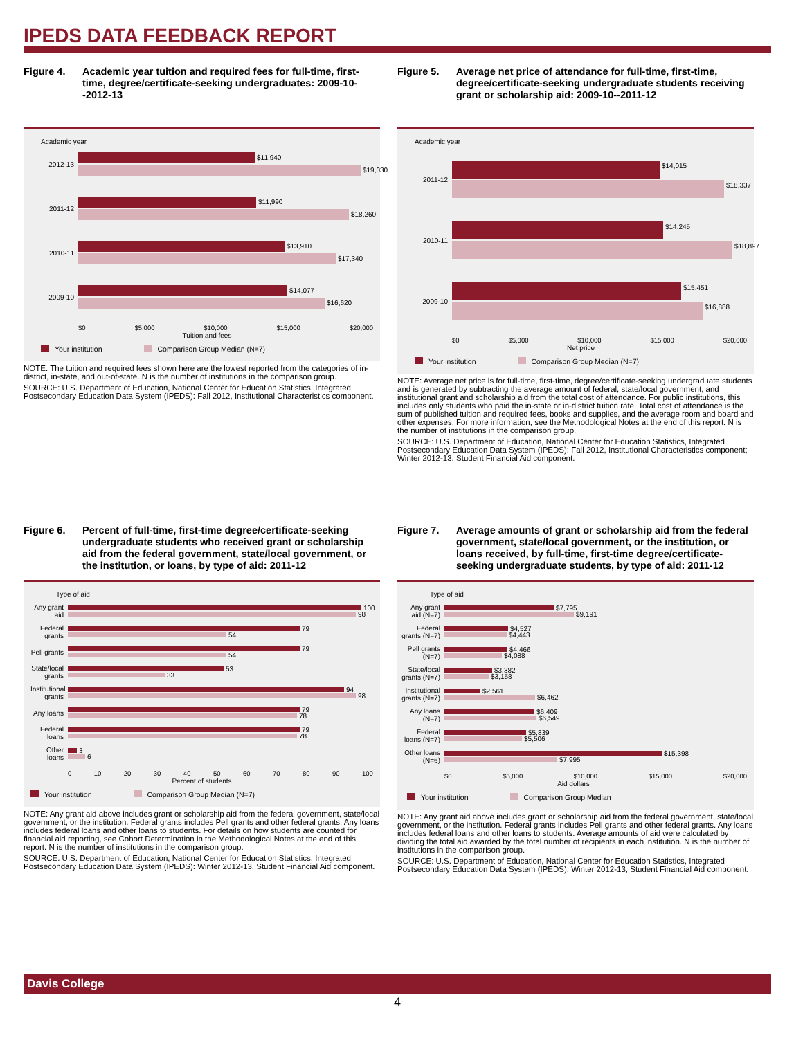IPEDS DATA FEEDBACK REPORT
Figure 4. Academic year tuition and required fees for full-time, first-time, degree/certificate-seeking undergraduates: 2009-10--2012-13
Academic year
2012-13
$11,940
$19,030
2011-12
$11,990
$18,260
2010-11
$13,910
$17,340
2009-10
$14,077
$16,620
$0 $5,000 $10,000 $15,000 $20,000
Tuition and fees
Your institution Comparison Group Median (N=7)
NOTE: The tuition and required fees shown here are the lowest reported from the categories of in-district, in-state, and out-of-state. N is the number of institutions in the comparison group.
SOURCE: U.S. Department of Education, National Center for Education Statistics, Integrated Postsecondary Education Data System (IPEDS): Fall 2012, Institutional Characteristics component.
Figure 5. Average net price of attendance for full-time, first-time, degree/certificate-seeking undergraduate students receiving grant or scholarship aid: 2009-10--2011-12
Academic year
2011-12
$14,015
$18,337
2010-11
$14,245
$18,897
2009-10
$15,451
$16,888
$0 $5,000 $10,000 $15,000 $20,000
Net price
Your institution Comparison Group Median (N=7)
NOTE: Average net price is for full-time, first-time, degree/certificate-seeking undergraduate students and is generated by subtracting the average amount of federal, state/local government, and institutional grant and scholarship aid from the total cost of attendance. For public institutions, this includes only students who paid the in-state or in-district tuition rate. Total cost of attendance is the sum of published tuition and required fees, books and supplies, and the average room and board and other expenses. For more information, see the Methodological Notes at the end of this report. N is the number of institutions in the comparison group.
SOURCE: U.S. Department of Education, National Center for Education Statistics, Integrated Postsecondary Education Data System (IPEDS): Fall 2012, Institutional Characteristics component; Winter 2012-13, Student Financial Aid component.
Figure 6. Percent of full-time, first-time degree/certificate-seeking undergraduate students who received grant or scholarship aid from the federal government, state/local government, or the institution, or loans, by type of aid: 2011-12
Type of aid
Any grant aid
100
98
Federal grants
79
54
Pell grants
79
54
State/local grants
53
33
Institutional grants
94
98
Any loans
79
78
Federal loans
79
78
Other loans
3
6
0 10 20 30 40 50 60 70 80 90 100
Percent of students
Your institution Comparison Group Median (N=7)
NOTE: Any grant aid above includes grant or scholarship aid from the federal government, state/local government, or the institution. Federal grants includes Pell grants and other federal grants. Any loans includes federal loans and other loans to students. For details on how students are counted for financial aid reporting, see Cohort Determination in the Methodological Notes at the end of this report. N is the number of institutions in the comparison group.
SOURCE: U.S. Department of Education, National Center for Education Statistics, Integrated Postsecondary Education Data System (IPEDS): Winter 2012-13, Student Financial Aid component.
Figure 7. Average amounts of grant or scholarship aid from the federal government, state/local government, or the institution, or loans received, by full-time, first-time degree/certificate-seeking undergraduate students, by type of aid: 2011-12
Type of aid
Any grant aid (N=7)
$7,795
$9,191
Federal grants (N=7)
$4,527
$4,443
Pell grants (N=7)
$4,466
$4,088
State/local grants (N=7)
$3,382
$3,158
Institutional grants (N=7)
$2,561
$6,462
Any loans (N=7)
$6,409
$6,549
Federal loans (N=7)
$5,839
$5,506
Other loans (N=6)
$15,398
$7,995
$0 $5,000 $10,000 $15,000 $20,000
Aid dollars
Your institution Comparison Group Median
NOTE: Any grant aid above includes grant or scholarship aid from the federal government, state/local government, or the institution. Federal grants includes Pell grants and other federal grants. Any loans includes federal loans and other loans to students. Average amounts of aid were calculated by dividing the total aid awarded by the total number of recipients in each institution. N is the number of institutions in the comparison group.
SOURCE: U.S. Department of Education, National Center for Education Statistics, Integrated Postsecondary Education Data System (IPEDS): Winter 2012-13, Student Financial Aid component.
Davis College
4